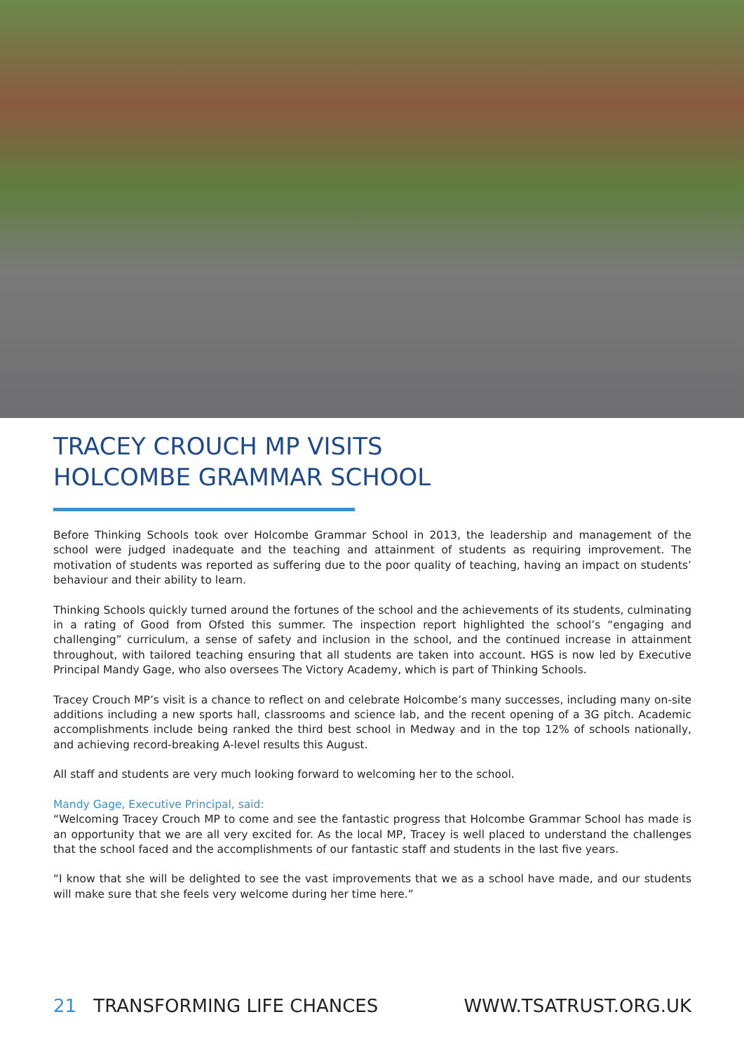TRACEY CROUCH MP VISITS
HOLCOMBE GRAMMAR SCHOOL
Before Thinking Schools took over Holcombe Grammar School in 2013, the leadership and management of the school were judged inadequate and the teaching and attainment of students as requiring improvement. The motivation of students was reported as suffering due to the poor quality of teaching, having an impact on students’ behaviour and their ability to learn.
Thinking Schools quickly turned around the fortunes of the school and the achievements of its students, culminating in a rating of Good from Ofsted this summer. The inspection report highlighted the school’s “engaging and challenging” curriculum, a sense of safety and inclusion in the school, and the continued increase in attainment throughout, with tailored teaching ensuring that all students are taken into account. HGS is now led by Executive Principal Mandy Gage, who also oversees The Victory Academy, which is part of Thinking Schools.
Tracey Crouch MP’s visit is a chance to reflect on and celebrate Holcombe’s many successes, including many on-site additions including a new sports hall, classrooms and science lab, and the recent opening of a 3G pitch. Academic accomplishments include being ranked the third best school in Medway and in the top 12% of schools nationally, and achieving record-breaking A-level results this August.
All staff and students are very much looking forward to welcoming her to the school.
Mandy Gage, Executive Principal, said:
“Welcoming Tracey Crouch MP to come and see the fantastic progress that Holcombe Grammar School has made is an opportunity that we are all very excited for. As the local MP, Tracey is well placed to understand the challenges that the school faced and the accomplishments of our fantastic staff and students in the last five years.
“I know that she will be delighted to see the vast improvements that we as a school have made, and our students will make sure that she feels very welcome during her time here.”
21 TRANSFORMING LIFE CHANCES WWW.TSATRUST.ORG.UK